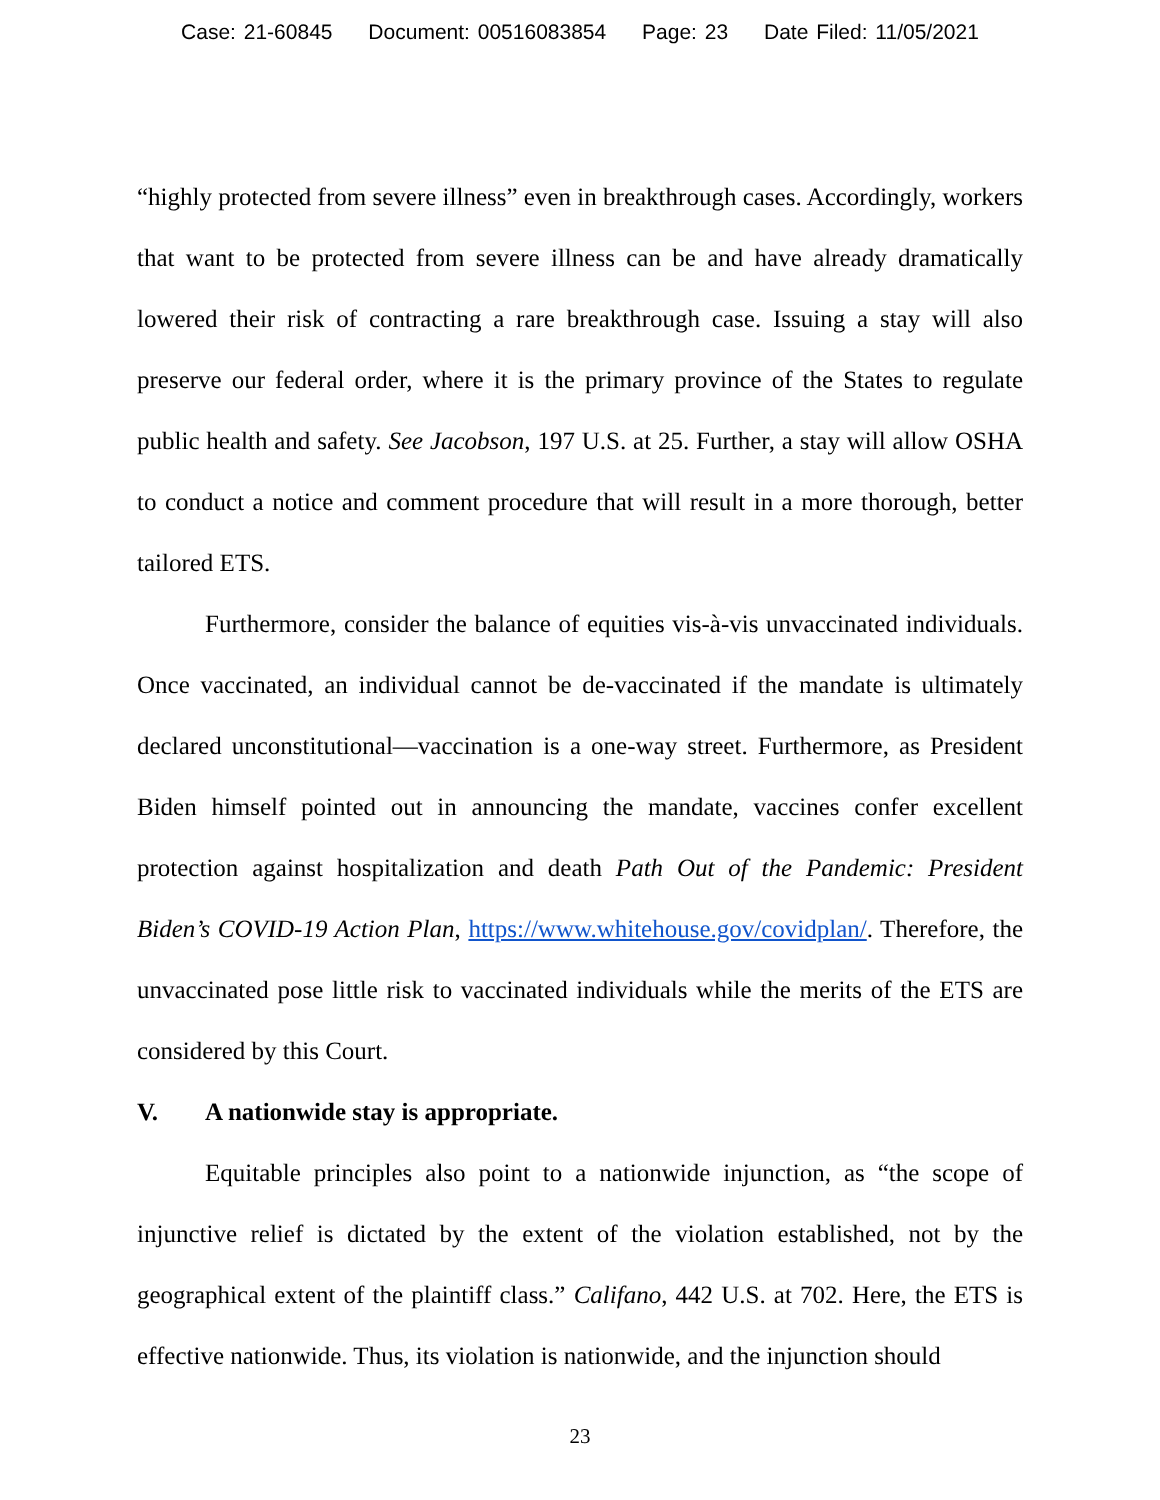Case: 21-60845 Document: 00516083854 Page: 23 Date Filed: 11/05/2021
“highly protected from severe illness” even in breakthrough cases. Accordingly, workers that want to be protected from severe illness can be and have already dramatically lowered their risk of contracting a rare breakthrough case. Issuing a stay will also preserve our federal order, where it is the primary province of the States to regulate public health and safety. See Jacobson, 197 U.S. at 25. Further, a stay will allow OSHA to conduct a notice and comment procedure that will result in a more thorough, better tailored ETS.
Furthermore, consider the balance of equities vis-à-vis unvaccinated individuals. Once vaccinated, an individual cannot be de-vaccinated if the mandate is ultimately declared unconstitutional—vaccination is a one-way street. Furthermore, as President Biden himself pointed out in announcing the mandate, vaccines confer excellent protection against hospitalization and death Path Out of the Pandemic: President Biden’s COVID-19 Action Plan, https://www.whitehouse.gov/covidplan/. Therefore, the unvaccinated pose little risk to vaccinated individuals while the merits of the ETS are considered by this Court.
V. A nationwide stay is appropriate.
Equitable principles also point to a nationwide injunction, as “the scope of injunctive relief is dictated by the extent of the violation established, not by the geographical extent of the plaintiff class.” Califano, 442 U.S. at 702. Here, the ETS is effective nationwide. Thus, its violation is nationwide, and the injunction should
23